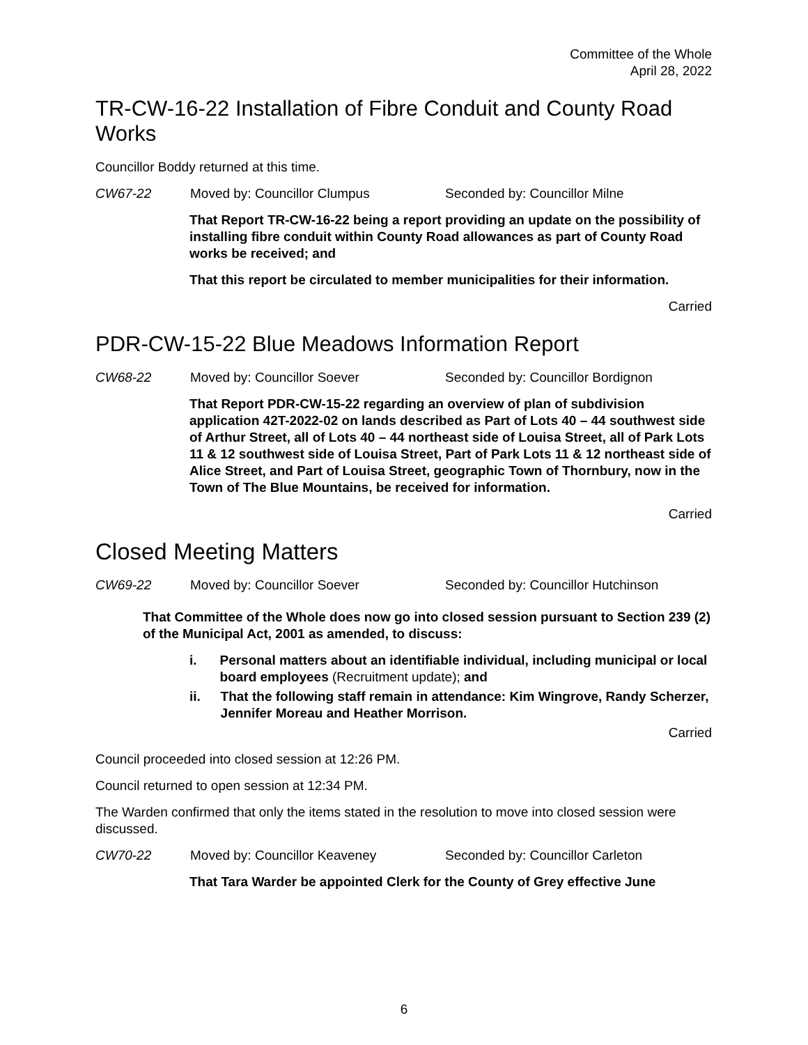Committee of the Whole
April 28, 2022
TR-CW-16-22 Installation of Fibre Conduit and County Road Works
Councillor Boddy returned at this time.
CW67-22 Moved by: Councillor Clumpus Seconded by: Councillor Milne
That Report TR-CW-16-22 being a report providing an update on the possibility of installing fibre conduit within County Road allowances as part of County Road works be received; and
That this report be circulated to member municipalities for their information.
Carried
PDR-CW-15-22 Blue Meadows Information Report
CW68-22 Moved by: Councillor Soever Seconded by: Councillor Bordignon
That Report PDR-CW-15-22 regarding an overview of plan of subdivision application 42T-2022-02 on lands described as Part of Lots 40 – 44 southwest side of Arthur Street, all of Lots 40 – 44 northeast side of Louisa Street, all of Park Lots 11 & 12 southwest side of Louisa Street, Part of Park Lots 11 & 12 northeast side of Alice Street, and Part of Louisa Street, geographic Town of Thornbury, now in the Town of The Blue Mountains, be received for information.
Carried
Closed Meeting Matters
CW69-22 Moved by: Councillor Soever Seconded by: Councillor Hutchinson
That Committee of the Whole does now go into closed session pursuant to Section 239 (2) of the Municipal Act, 2001 as amended, to discuss:
i. Personal matters about an identifiable individual, including municipal or local board employees (Recruitment update); and
ii. That the following staff remain in attendance: Kim Wingrove, Randy Scherzer, Jennifer Moreau and Heather Morrison.
Carried
Council proceeded into closed session at 12:26 PM.
Council returned to open session at 12:34 PM.
The Warden confirmed that only the items stated in the resolution to move into closed session were discussed.
CW70-22 Moved by: Councillor Keaveney Seconded by: Councillor Carleton
That Tara Warder be appointed Clerk for the County of Grey effective June
6